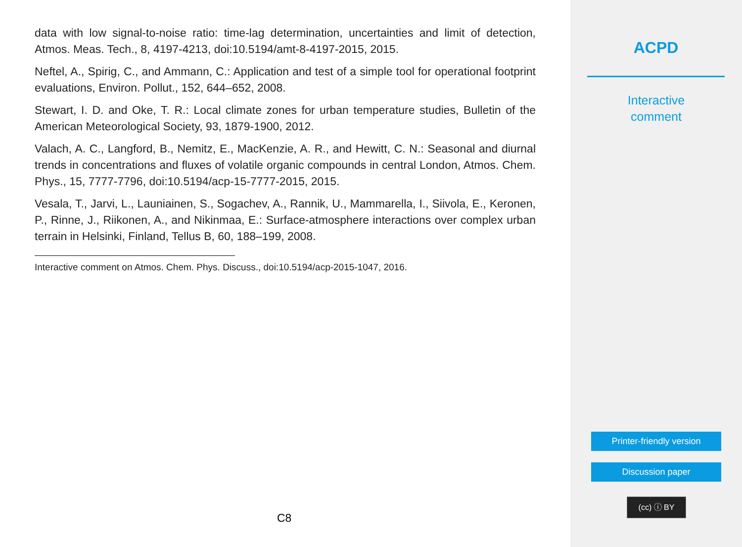data with low signal-to-noise ratio: time-lag determination, uncertainties and limit of detection, Atmos. Meas. Tech., 8, 4197-4213, doi:10.5194/amt-8-4197-2015, 2015.
Neftel, A., Spirig, C., and Ammann, C.: Application and test of a simple tool for operational footprint evaluations, Environ. Pollut., 152, 644–652, 2008.
Stewart, I. D. and Oke, T. R.: Local climate zones for urban temperature studies, Bulletin of the American Meteorological Society, 93, 1879-1900, 2012.
Valach, A. C., Langford, B., Nemitz, E., MacKenzie, A. R., and Hewitt, C. N.: Seasonal and diurnal trends in concentrations and fluxes of volatile organic compounds in central London, Atmos. Chem. Phys., 15, 7777-7796, doi:10.5194/acp-15-7777-2015, 2015.
Vesala, T., Jarvi, L., Launiainen, S., Sogachev, A., Rannik, U., Mammarella, I., Siivola, E., Keronen, P., Rinne, J., Riikonen, A., and Nikinmaa, E.: Surface-atmosphere interactions over complex urban terrain in Helsinki, Finland, Tellus B, 60, 188–199, 2008.
Interactive comment on Atmos. Chem. Phys. Discuss., doi:10.5194/acp-2015-1047, 2016.
C8
ACPD
Interactive
comment
Printer-friendly version
Discussion paper
(cc) ⓘ BY